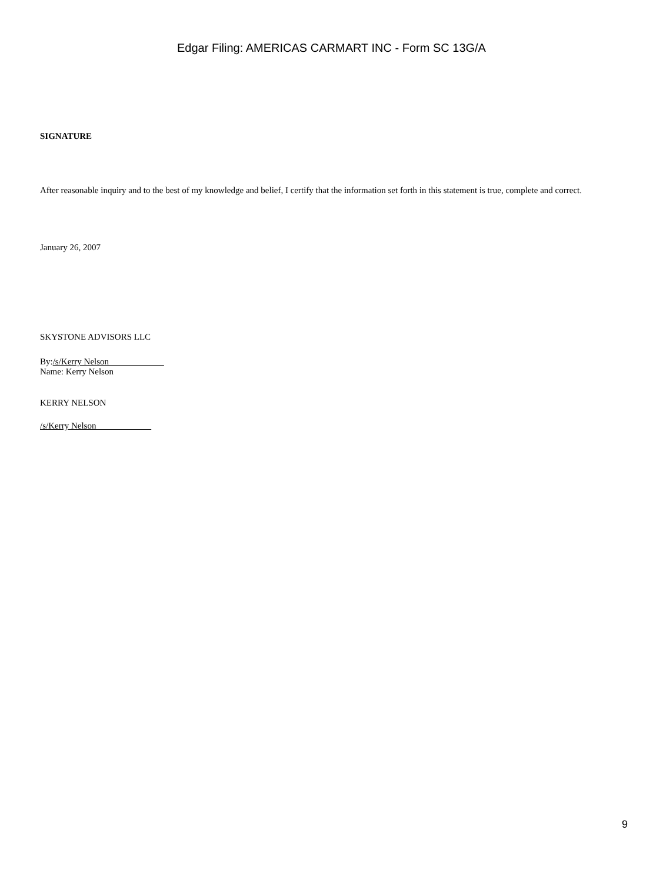Edgar Filing: AMERICAS CARMART INC - Form SC 13G/A
SIGNATURE
After reasonable inquiry and to the best of my knowledge and belief, I certify that the information set forth in this statement is true, complete and correct.
January 26, 2007
SKYSTONE ADVISORS LLC
By:/s/Kerry Nelson
Name: Kerry Nelson
KERRY NELSON
/s/Kerry Nelson
9